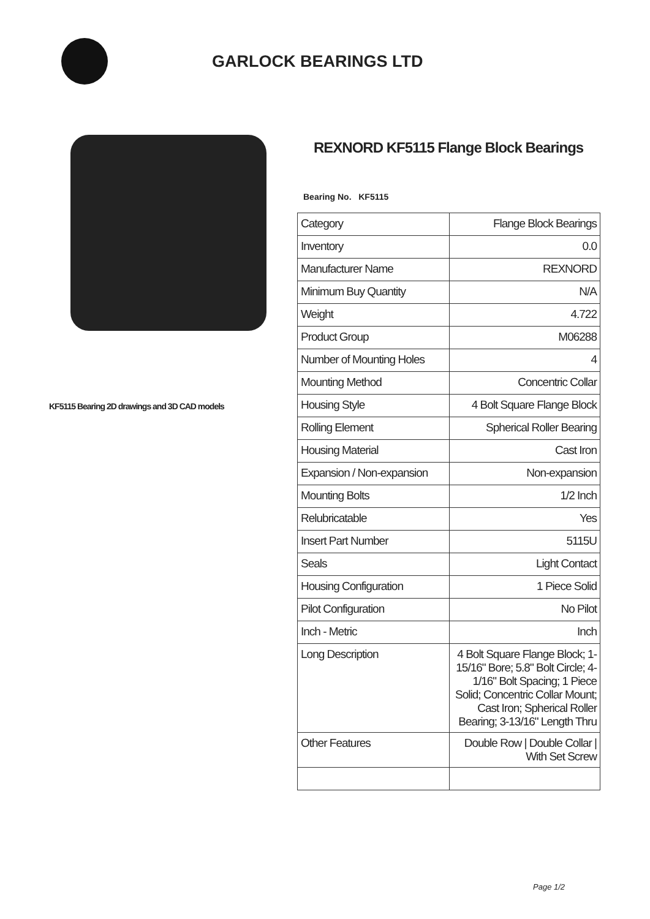GARLOCK BEARINGS LTD
KF5115 Bearing 2D drawings and 3D CAD models
REXNORD KF5115 Flange Block Bearings
Bearing No. KF5115
| Category | Flange Block Bearings |
| Inventory | 0.0 |
| Manufacturer Name | REXNORD |
| Minimum Buy Quantity | N/A |
| Weight | 4.722 |
| Product Group | M06288 |
| Number of Mounting Holes | 4 |
| Mounting Method | Concentric Collar |
| Housing Style | 4 Bolt Square Flange Block |
| Rolling Element | Spherical Roller Bearing |
| Housing Material | Cast Iron |
| Expansion / Non-expansion | Non-expansion |
| Mounting Bolts | 1/2 Inch |
| Relubricatable | Yes |
| Insert Part Number | 5115U |
| Seals | Light Contact |
| Housing Configuration | 1 Piece Solid |
| Pilot Configuration | No Pilot |
| Inch - Metric | Inch |
| Long Description | 4 Bolt Square Flange Block; 1-15/16" Bore; 5.8" Bolt Circle; 4-1/16" Bolt Spacing; 1 Piece Solid; Concentric Collar Mount; Cast Iron; Spherical Roller Bearing; 3-13/16" Length Thru |
| Other Features | Double Row / Double Collar / With Set Screw |
Page 1/2